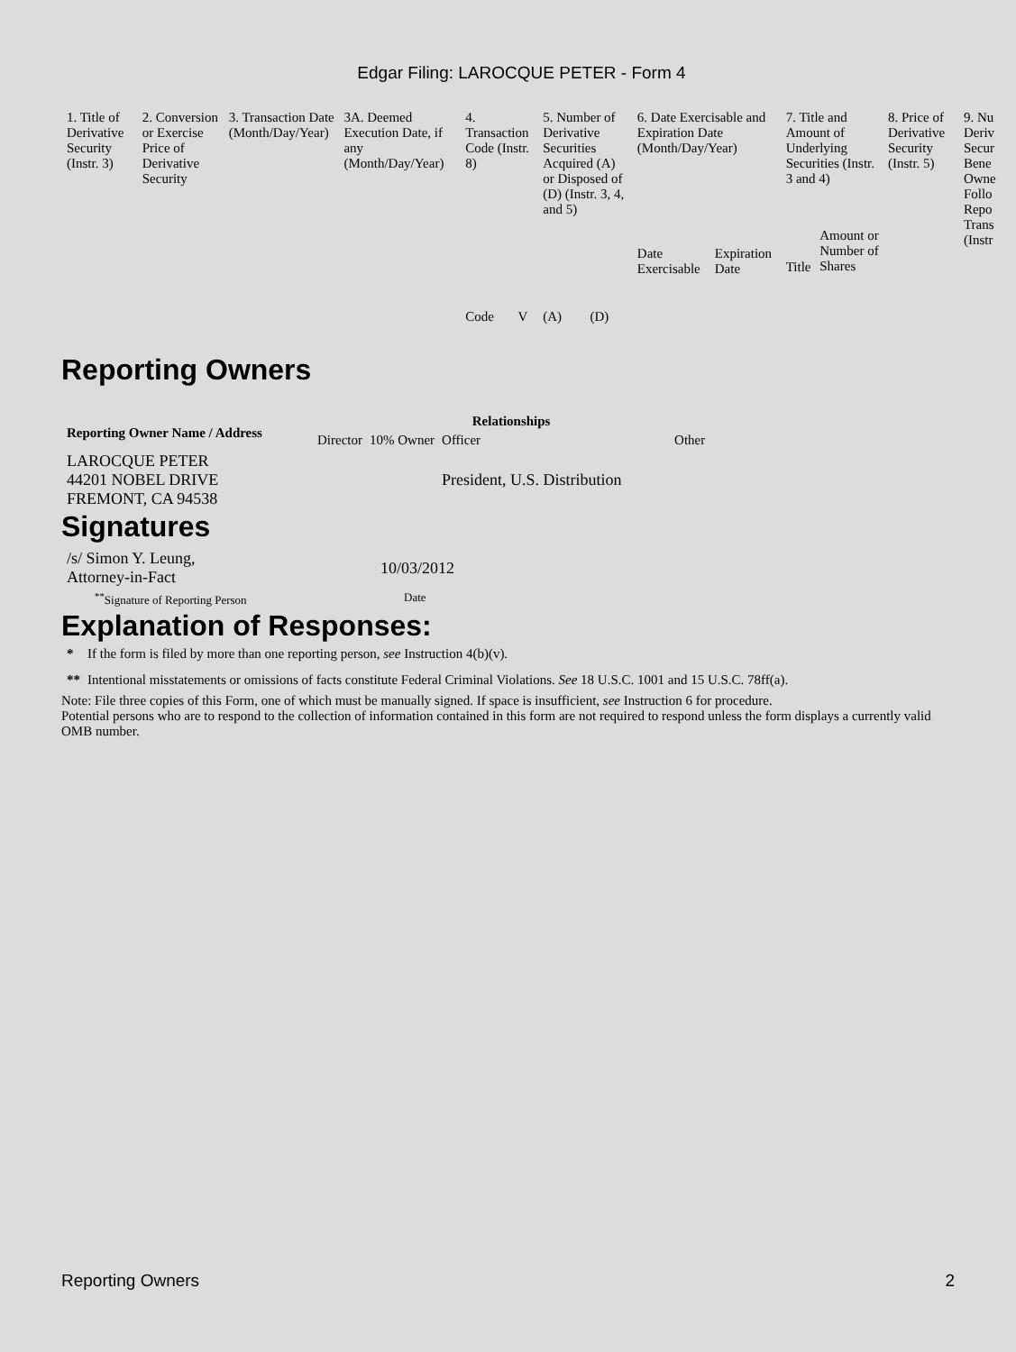Edgar Filing: LAROCQUE PETER - Form 4
| 1. Title of Derivative Security (Instr. 3) | 2. Conversion or Exercise Price of Derivative Security | 3. Transaction Date (Month/Day/Year) | 3A. Deemed Execution Date, if any (Month/Day/Year) | 4. Transaction Code (Instr. 8) | | 5. Number of Derivative Securities Acquired (A) or Disposed of (D) (Instr. 3, 4, and 5) | | 6. Date Exercisable and Expiration Date (Month/Day/Year) | | 7. Title and Amount of Underlying Securities (Instr. 3 and 4) | | 8. Price of Derivative Security (Instr. 5) | 9. Nu Deriv Secur Bene Owne Follo Repo Trans (Instr |
| --- | --- | --- | --- | --- | --- | --- | --- | --- | --- | --- | --- | --- | --- |
| | | | | Code | V | (A) | (D) | Date Exercisable | Expiration Date | Title | Amount or Number of Shares | | |
Reporting Owners
| Reporting Owner Name / Address | Relationships | | | |
| --- | --- | --- | --- | --- |
| | Director | 10% Owner | Officer | Other |
| LAROCQUE PETER 44201 NOBEL DRIVE FREMONT, CA 94538 | | | President, U.S. Distribution | |
Signatures
| /s/ Simon Y. Leung, Attorney-in-Fact | 10/03/2012 |
| <sup>**</sup> Signature of Reporting Person | Date |
Explanation of Responses:
| * | If the form is filed by more than one reporting person, see Instruction 4(b)(v). |
| ** | Intentional misstatements or omissions of facts constitute Federal Criminal Violations. See 18 U.S.C. 1001 and 15 U.S.C. 78ff(a). |
Note: File three copies of this Form, one of which must be manually signed. If space is insufficient, see Instruction 6 for procedure.
Potential persons who are to respond to the collection of information contained in this form are not required to respond unless the form displays a currently valid OMB number.
Reporting Owners 2